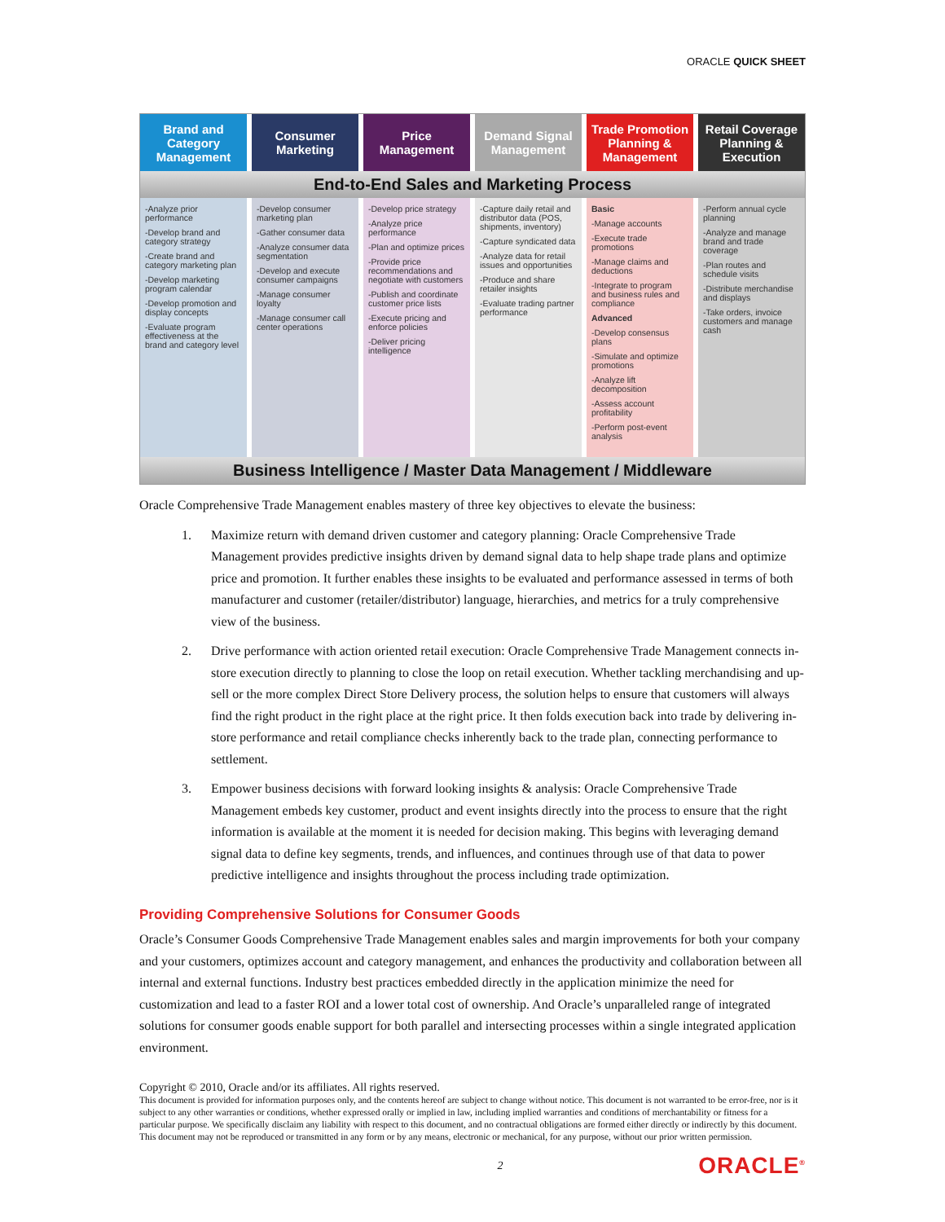ORACLE QUICK SHEET
Brand and Category Management Consumer Marketing Price Management Demand Signal Management Trade Promotion Planning & Management
Retail Coverage Planning & Execution
End-to-End Sales and Marketing Process
-Analyze prior performance
-Develop brand and category strategy
-Create brand and category marketing plan
-Develop marketing program calendar
-Develop promotion and display concepts
-Evaluate program effectiveness at the brand and category level
-Develop consumer marketing plan
-Gather consumer data
-Analyze consumer data segmentation
-Develop and execute consumer campaigns
-Manage consumer loyalty
-Manage consumer call center operations
-Develop price strategy
-Analyze price performance
-Plan and optimize prices
-Provide price recommendations and negotiate with customers
-Publish and coordinate customer price lists
-Execute pricing and enforce policies
-Deliver pricing intelligence
-Capture daily retail and distributor data (POS, shipments, inventory)
-Capture syndicated data
-Analyze data for retail issues and opportunities
-Produce and share retailer insights
-Evaluate trading partner performance
Basic
-Manage accounts
-Execute trade promotions
-Manage claims and deductions
-Integrate to program and business rules and compliance
Advanced
-Develop consensus plans
-Simulate and optimize promotions
-Analyze lift decomposition
-Assess account profitability
-Perform post-event analysis
-Perform annual cycle planning
-Analyze and manage brand and trade coverage
-Plan routes and schedule visits
-Distribute merchandise and displays
-Take orders, invoice customers and manage cash
Business Intelligence / Master Data Management / Middleware
Oracle Comprehensive Trade Management enables mastery of three key objectives to elevate the business:
1. Maximize return with demand driven customer and category planning: Oracle Comprehensive Trade Management provides predictive insights driven by demand signal data to help shape trade plans and optimize price and promotion. It further enables these insights to be evaluated and performance assessed in terms of both manufacturer and customer (retailer/distributor) language, hierarchies, and metrics for a truly comprehensive view of the business.
2. Drive performance with action oriented retail execution: Oracle Comprehensive Trade Management connects in-store execution directly to planning to close the loop on retail execution. Whether tackling merchandising and up-sell or the more complex Direct Store Delivery process, the solution helps to ensure that customers will always find the right product in the right place at the right price. It then folds execution back into trade by delivering in-store performance and retail compliance checks inherently back to the trade plan, connecting performance to settlement.
3. Empower business decisions with forward looking insights & analysis: Oracle Comprehensive Trade Management embeds key customer, product and event insights directly into the process to ensure that the right information is available at the moment it is needed for decision making. This begins with leveraging demand signal data to define key segments, trends, and influences, and continues through use of that data to power predictive intelligence and insights throughout the process including trade optimization.
Providing Comprehensive Solutions for Consumer Goods
Oracle’s Consumer Goods Comprehensive Trade Management enables sales and margin improvements for both your company and your customers, optimizes account and category management, and enhances the productivity and collaboration between all internal and external functions. Industry best practices embedded directly in the application minimize the need for customization and lead to a faster ROI and a lower total cost of ownership. And Oracle’s unparalleled range of integrated solutions for consumer goods enable support for both parallel and intersecting processes within a single integrated application environment.
Copyright © 2010, Oracle and/or its affiliates. All rights reserved.
This document is provided for information purposes only, and the contents hereof are subject to change without notice. This document is not warranted to be error-free, nor is it subject to any other warranties or conditions, whether expressed orally or implied in law, including implied warranties and conditions of merchantability or fitness for a particular purpose. We specifically disclaim any liability with respect to this document, and no contractual obligations are formed either directly or indirectly by this document. This document may not be reproduced or transmitted in any form or by any means, electronic or mechanical, for any purpose, without our prior written permission.
2 ORACLE<sup>®</sup>